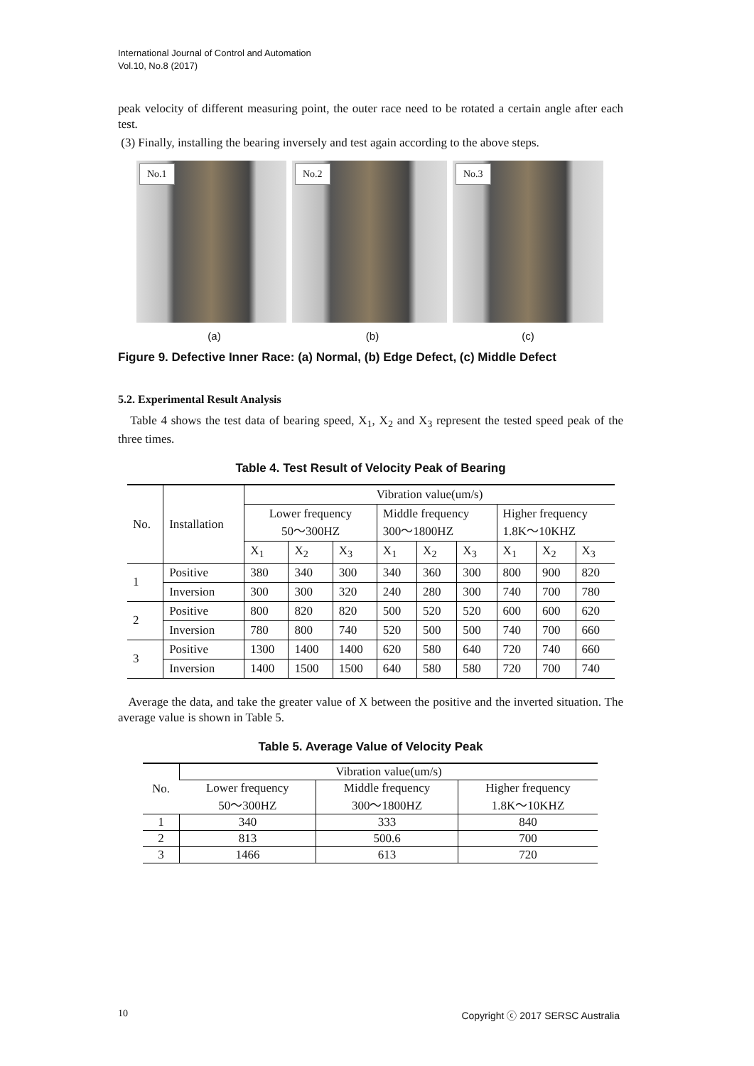International Journal of Control and Automation
Vol.10, No.8 (2017)
peak velocity of different measuring point, the outer race need to be rotated a certain angle after each test.
(3) Finally, installing the bearing inversely and test again according to the above steps.
No.1
No.2
No.3
(a) (b) (c)
Figure 9. Defective Inner Race: (a) Normal, (b) Edge Defect, (c) Middle Defect
5.2. Experimental Result Analysis
Table 4 shows the test data of bearing speed, X<sub>1</sub>, X<sub>2</sub> and X<sub>3</sub> represent the tested speed peak of the three times.
Table 4. Test Result of Velocity Peak of Bearing
| No. | Installation | Vibration value(um/s) | | | | | | | | |
| | | Lower frequency 50～300HZ | | | Middle frequency 300～1800HZ | | | Higher frequency 1.8K～10KHZ | | |
| | | X<sub>1</sub> | X<sub>2</sub> | X<sub>3</sub> | X<sub>1</sub> | X<sub>2</sub> | X<sub>3</sub> | X<sub>1</sub> | X<sub>2</sub> | X<sub>3</sub> |
| 1 | Positive | 380 | 340 | 300 | 340 | 360 | 300 | 800 | 900 | 820 |
| | Inversion | 300 | 300 | 320 | 240 | 280 | 300 | 740 | 700 | 780 |
| 2 | Positive | 800 | 820 | 820 | 500 | 520 | 520 | 600 | 600 | 620 |
| | Inversion | 780 | 800 | 740 | 520 | 500 | 500 | 740 | 700 | 660 |
| 3 | Positive | 1300 | 1400 | 1400 | 620 | 580 | 640 | 720 | 740 | 660 |
| | Inversion | 1400 | 1500 | 1500 | 640 | 580 | 580 | 720 | 700 | 740 |
Average the data, and take the greater value of X between the positive and the inverted situation. The average value is shown in Table 5.
Table 5. Average Value of Velocity Peak
| No. | Vibration value(um/s) | | |
| | Lower frequency 50～300HZ | Middle frequency 300～1800HZ | Higher frequency 1.8K～10KHZ |
| 1 | 340 | 333 | 840 |
| 2 | 813 | 500.6 | 700 |
| 3 | 1466 | 613 | 720 |
10 Copyright ⓒ 2017 SERSC Australia